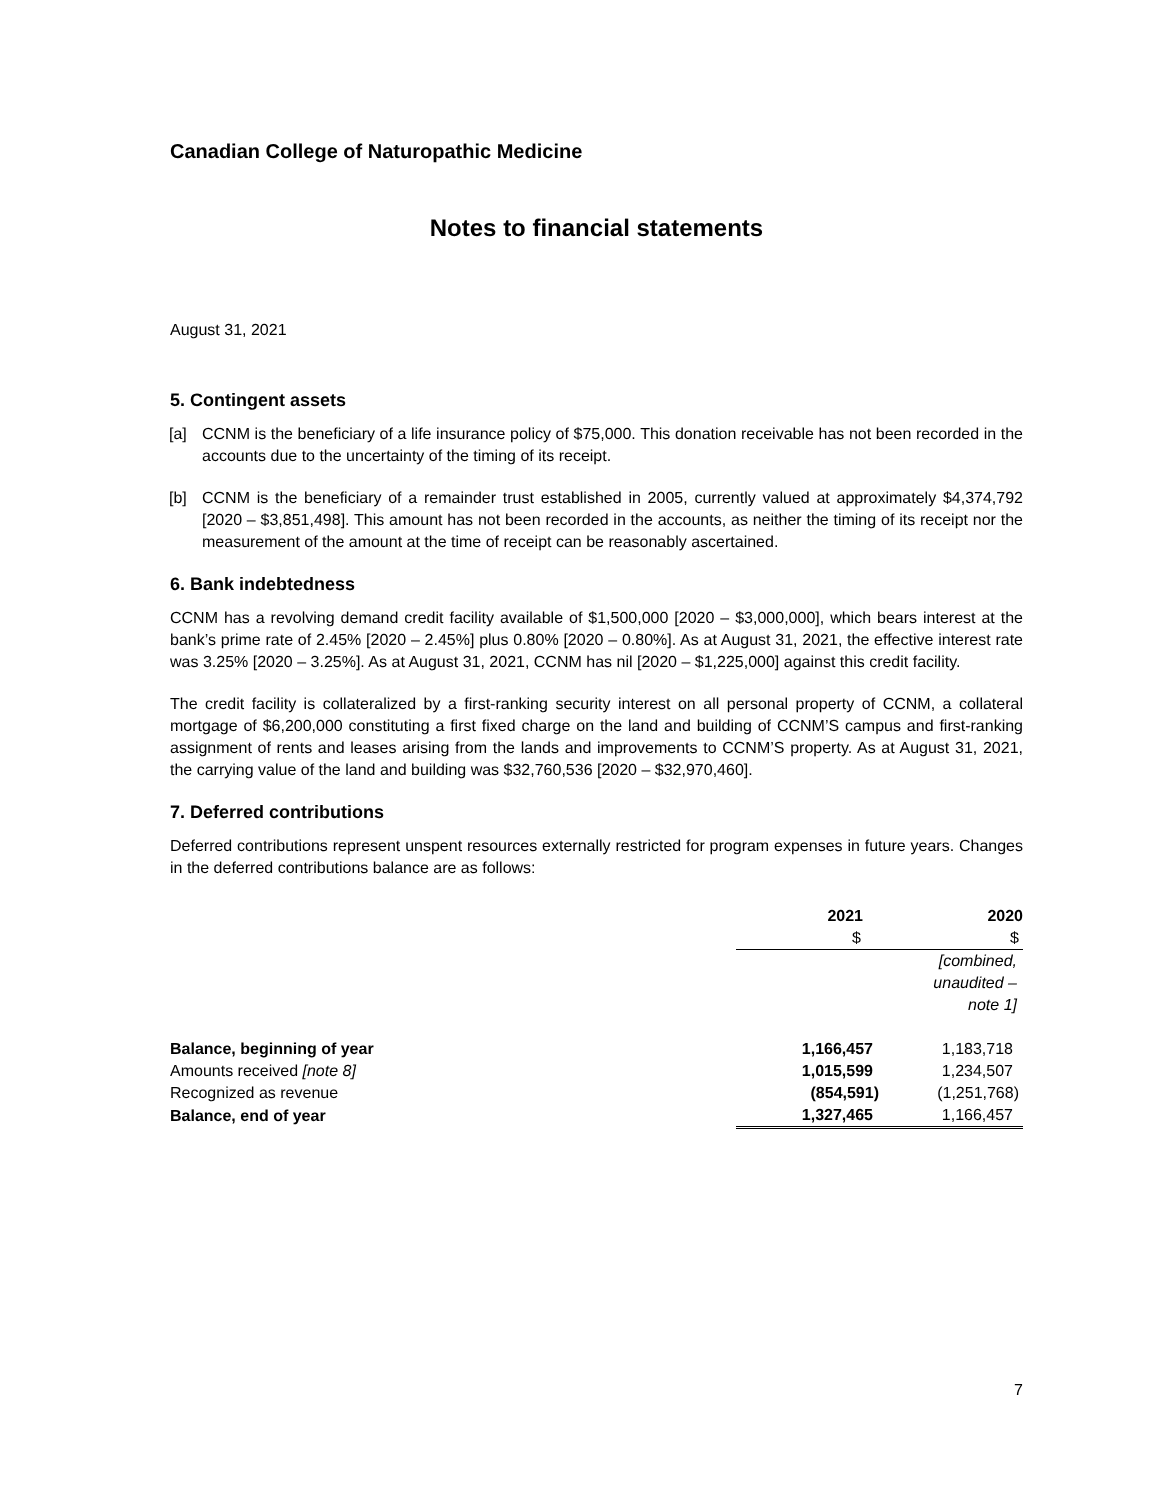Canadian College of Naturopathic Medicine
Notes to financial statements
August 31, 2021
5. Contingent assets
[a] CCNM is the beneficiary of a life insurance policy of $75,000. This donation receivable has not been recorded in the accounts due to the uncertainty of the timing of its receipt.
[b] CCNM is the beneficiary of a remainder trust established in 2005, currently valued at approximately $4,374,792 [2020 – $3,851,498]. This amount has not been recorded in the accounts, as neither the timing of its receipt nor the measurement of the amount at the time of receipt can be reasonably ascertained.
6. Bank indebtedness
CCNM has a revolving demand credit facility available of $1,500,000 [2020 – $3,000,000], which bears interest at the bank’s prime rate of 2.45% [2020 – 2.45%] plus 0.80% [2020 – 0.80%]. As at August 31, 2021, the effective interest rate was 3.25% [2020 – 3.25%]. As at August 31, 2021, CCNM has nil [2020 – $1,225,000] against this credit facility.
The credit facility is collateralized by a first-ranking security interest on all personal property of CCNM, a collateral mortgage of $6,200,000 constituting a first fixed charge on the land and building of CCNM’S campus and first-ranking assignment of rents and leases arising from the lands and improvements to CCNM’S property. As at August 31, 2021, the carrying value of the land and building was $32,760,536 [2020 – $32,970,460].
7. Deferred contributions
Deferred contributions represent unspent resources externally restricted for program expenses in future years. Changes in the deferred contributions balance are as follows:
| | 2021 | 2020 |
| --- | --- | --- |
| | $ | $ |
| | | [combined, unaudited – note 1] |
| Balance, beginning of year | 1,166,457 | 1,183,718 |
| Amounts received [note 8] | 1,015,599 | 1,234,507 |
| Recognized as revenue | (854,591) | (1,251,768) |
| Balance, end of year | 1,327,465 | 1,166,457 |
7